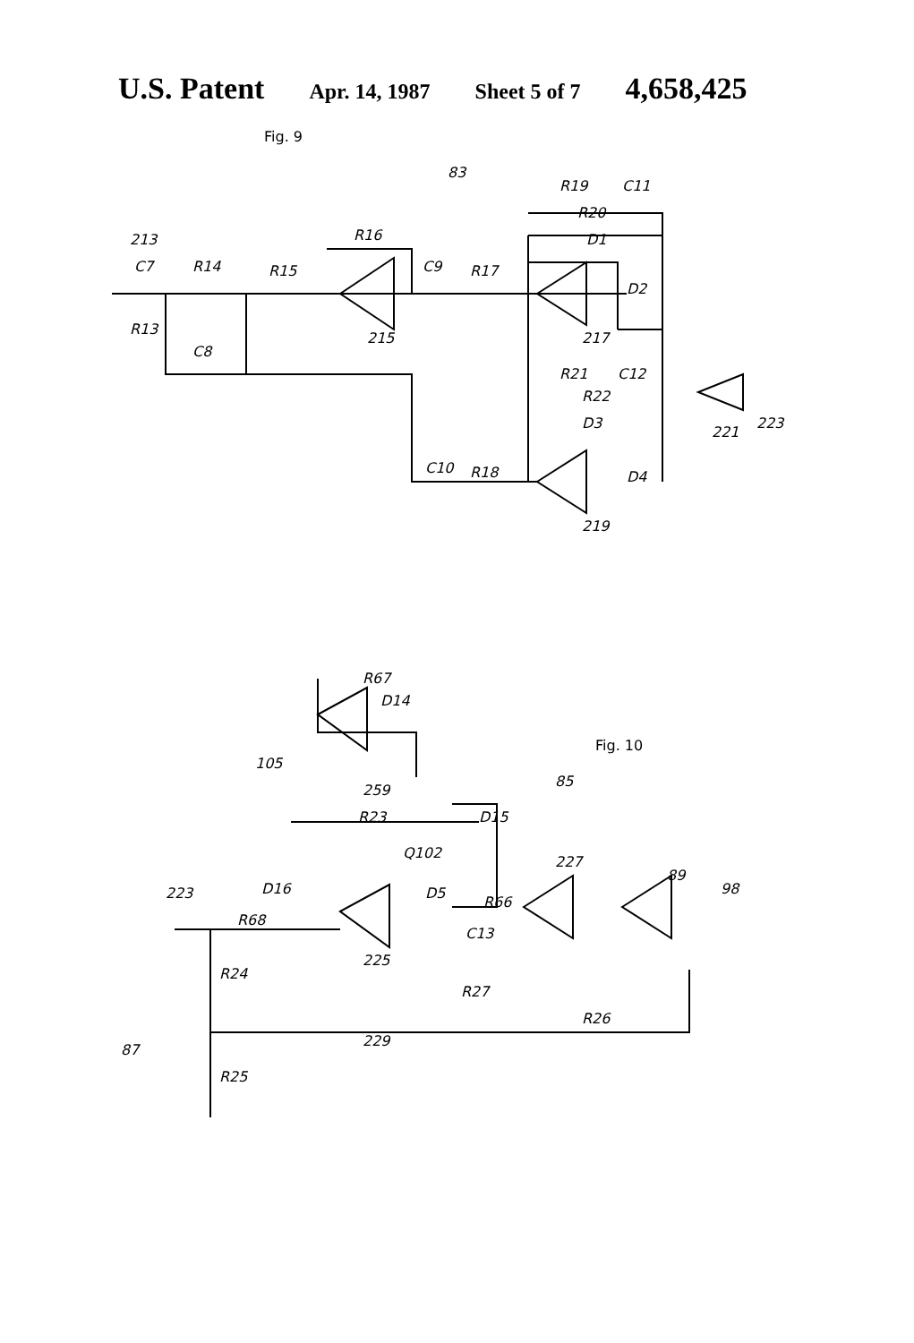U.S. Patent Apr. 14, 1987 Sheet 5 of 7 4,658,425
213
C7
R14
R15
R16
R13
C8
215
C9
R17
83
R19
C11
R20
D1
D2
217
R21
C12
R22
D3
C10
R18
D4
219
221
223
Fig. 9
Fig. 10
R67
D14
105
259
85
D15
R23
Q102
227
89
98
223
D16
R68
D5
R66
C13
225
R27
R24
R26
229
87
R25